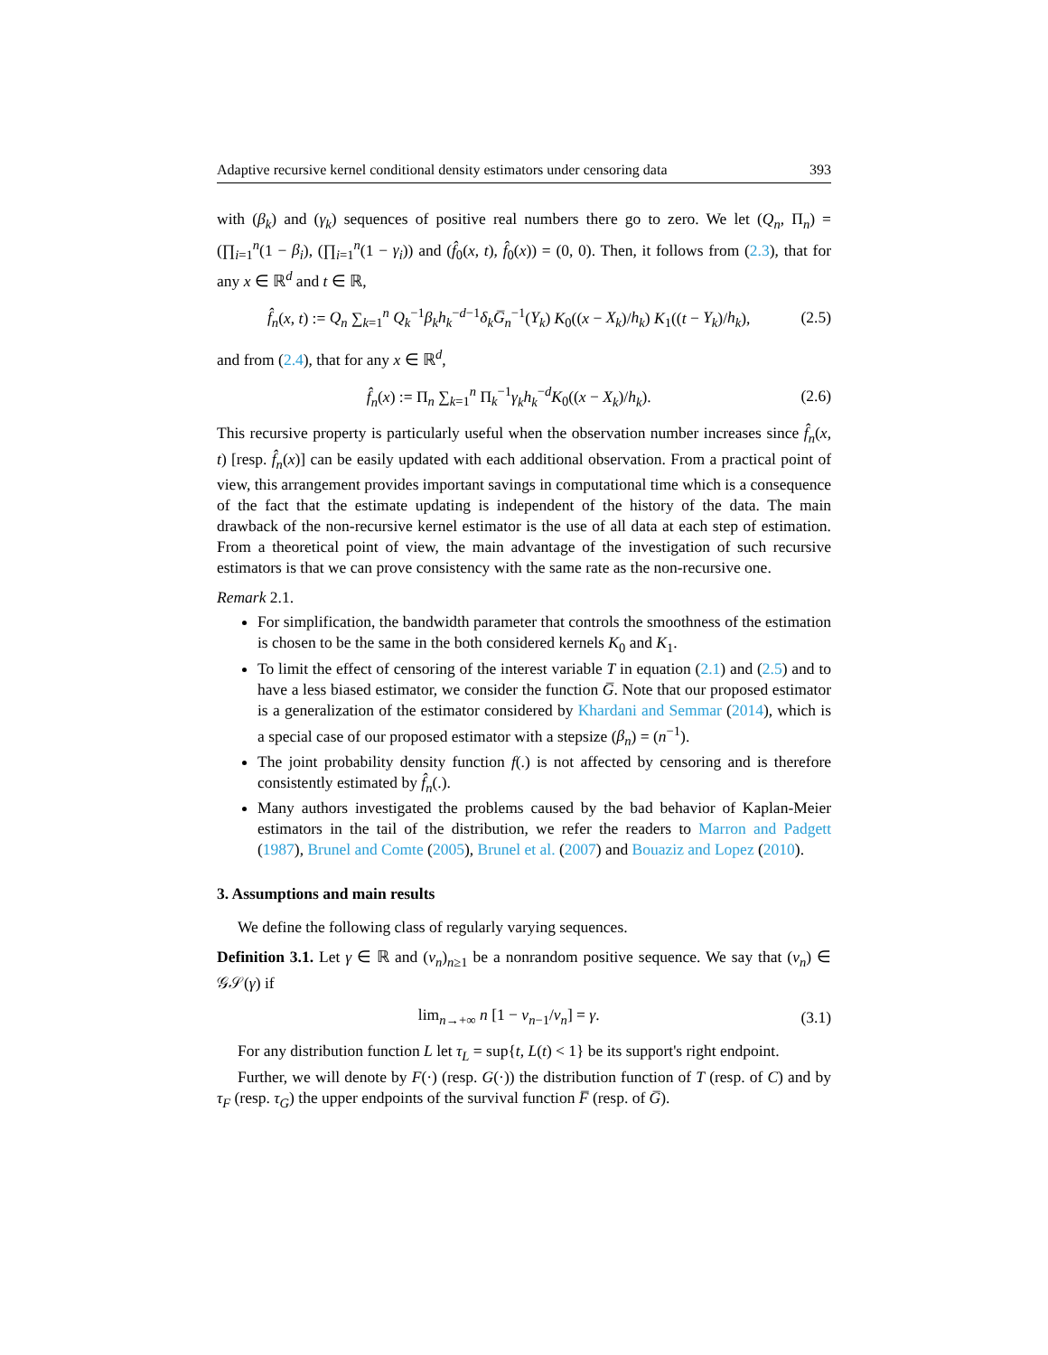Adaptive recursive kernel conditional density estimators under censoring data 393
with (β<sub>k</sub>) and (γ<sub>k</sub>) sequences of positive real numbers there go to zero. We let (Q<sub>n</sub>, Π<sub>n</sub>) = (∏<sub>i=1</sub><sup>n</sup>(1 − β<sub>i</sub>), (∏<sub>i=1</sub><sup>n</sup>(1 − γ<sub>i</sub>)) and (f̂<sub>0</sub>(x, t), f̂<sub>0</sub>(x)) = (0, 0). Then, it follows from (2.3), that for any x ∈ ℝ<sup>d</sup> and t ∈ ℝ,
f̂<sub>n</sub>(x, t) := Q<sub>n</sub> ∑<sub>k=1</sub><sup>n</sup> Q<sub>k</sub><sup>−1</sup>β<sub>k</sub>h<sub>k</sub><sup>−d−1</sup>δ<sub>k</sub> G̅<sub>n</sub><sup>−1</sup>(Y<sub>k</sub>) K<sub>0</sub>((x − X<sub>k</sub>)/h<sub>k</sub>) K<sub>1</sub>((t − Y<sub>k</sub>)/h<sub>k</sub>), (2.5)
and from (2.4), that for any x ∈ ℝ<sup>d</sup>,
f̂<sub>n</sub>(x) := Π<sub>n</sub> ∑<sub>k=1</sub><sup>n</sup> Π<sub>k</sub><sup>−1</sup>γ<sub>k</sub>h<sub>k</sub><sup>−d</sup>K<sub>0</sub>((x − X<sub>k</sub>)/h<sub>k</sub>). (2.6)
This recursive property is particularly useful when the observation number increases since f̂<sub>n</sub>(x, t) [resp. f̂<sub>n</sub>(x)] can be easily updated with each additional observation. From a practical point of view, this arrangement provides important savings in computational time which is a consequence of the fact that the estimate updating is independent of the history of the data. The main drawback of the non-recursive kernel estimator is the use of all data at each step of estimation. From a theoretical point of view, the main advantage of the investigation of such recursive estimators is that we can prove consistency with the same rate as the non-recursive one.
Remark 2.1.
For simplification, the bandwidth parameter that controls the smoothness of the estimation is chosen to be the same in the both considered kernels K<sub>0</sub> and K<sub>1</sub>.
To limit the effect of censoring of the interest variable T in equation (2.1) and (2.5) and to have a less biased estimator, we consider the function G̅. Note that our proposed estimator is a generalization of the estimator considered by Khardani and Semmar (2014), which is a special case of our proposed estimator with a stepsize (β<sub>n</sub>) = (n<sup>−1</sup>).
The joint probability density function f(.) is not affected by censoring and is therefore consistently estimated by f̂<sub>n</sub>(.).
Many authors investigated the problems caused by the bad behavior of Kaplan-Meier estimators in the tail of the distribution, we refer the readers to Marron and Padgett (1987), Brunel and Comte (2005), Brunel et al. (2007) and Bouaziz and Lopez (2010).
3. Assumptions and main results
We define the following class of regularly varying sequences.
Definition 3.1. Let γ ∈ ℝ and (v<sub>n</sub>)<sub>n≥1</sub> be a nonrandom positive sequence. We say that (v<sub>n</sub>) ∈ 𝒢𝒮(γ) if
lim<sub>n→+∞</sub> n [1 − v<sub>n−1</sub>/v<sub>n</sub>] = γ. (3.1)
For any distribution function L let τ<sub>L</sub> = sup{t, L(t) < 1} be its support's right endpoint.
Further, we will denote by F(·) (resp. G(·)) the distribution function of T (resp. of C) and by τ<sub>F</sub> (resp. τ<sub>G</sub>) the upper endpoints of the survival function F̅ (resp. of G̅).